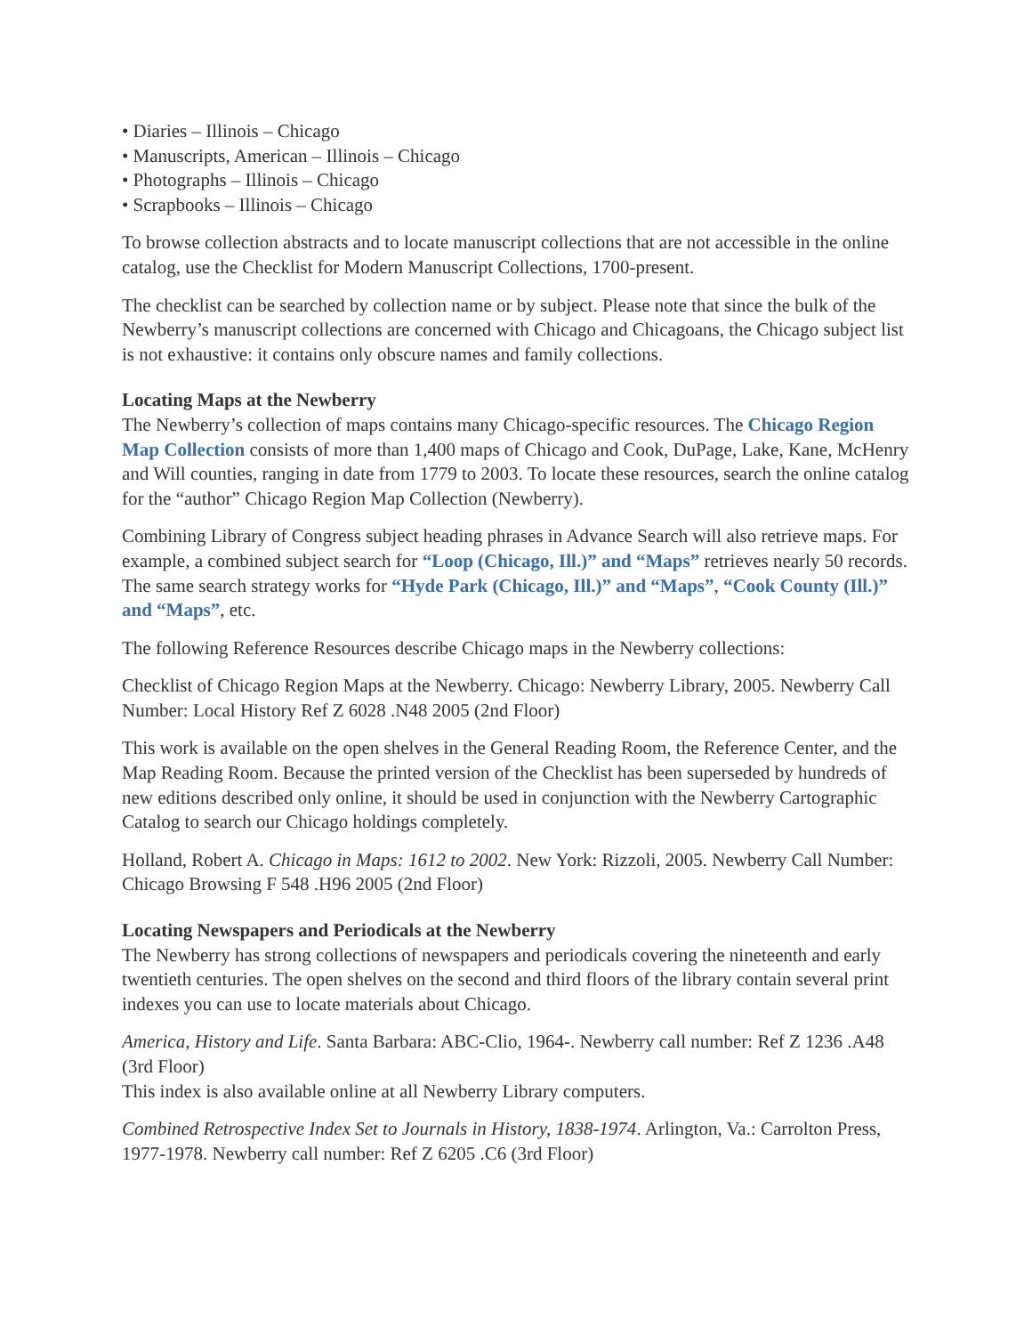• Diaries – Illinois – Chicago
• Manuscripts, American – Illinois – Chicago
• Photographs – Illinois – Chicago
• Scrapbooks – Illinois – Chicago
To browse collection abstracts and to locate manuscript collections that are not accessible in the online catalog, use the Checklist for Modern Manuscript Collections, 1700-present.
The checklist can be searched by collection name or by subject. Please note that since the bulk of the Newberry’s manuscript collections are concerned with Chicago and Chicagoans, the Chicago subject list is not exhaustive: it contains only obscure names and family collections.
Locating Maps at the Newberry
The Newberry’s collection of maps contains many Chicago-specific resources. The Chicago Region Map Collection consists of more than 1,400 maps of Chicago and Cook, DuPage, Lake, Kane, McHenry and Will counties, ranging in date from 1779 to 2003. To locate these resources, search the online catalog for the “author” Chicago Region Map Collection (Newberry).
Combining Library of Congress subject heading phrases in Advance Search will also retrieve maps. For example, a combined subject search for “Loop (Chicago, Ill.)” and “Maps” retrieves nearly 50 records. The same search strategy works for “Hyde Park (Chicago, Ill.)” and “Maps”, “Cook County (Ill.)” and “Maps”, etc.
The following Reference Resources describe Chicago maps in the Newberry collections:
Checklist of Chicago Region Maps at the Newberry. Chicago: Newberry Library, 2005. Newberry Call Number: Local History Ref Z 6028 .N48 2005 (2nd Floor)
This work is available on the open shelves in the General Reading Room, the Reference Center, and the Map Reading Room. Because the printed version of the Checklist has been superseded by hundreds of new editions described only online, it should be used in conjunction with the Newberry Cartographic Catalog to search our Chicago holdings completely.
Holland, Robert A. Chicago in Maps: 1612 to 2002. New York: Rizzoli, 2005. Newberry Call Number: Chicago Browsing F 548 .H96 2005 (2nd Floor)
Locating Newspapers and Periodicals at the Newberry
The Newberry has strong collections of newspapers and periodicals covering the nineteenth and early twentieth centuries. The open shelves on the second and third floors of the library contain several print indexes you can use to locate materials about Chicago.
America, History and Life. Santa Barbara: ABC-Clio, 1964-. Newberry call number: Ref Z 1236 .A48 (3rd Floor)
This index is also available online at all Newberry Library computers.
Combined Retrospective Index Set to Journals in History, 1838-1974. Arlington, Va.: Carrolton Press, 1977-1978. Newberry call number: Ref Z 6205 .C6 (3rd Floor)